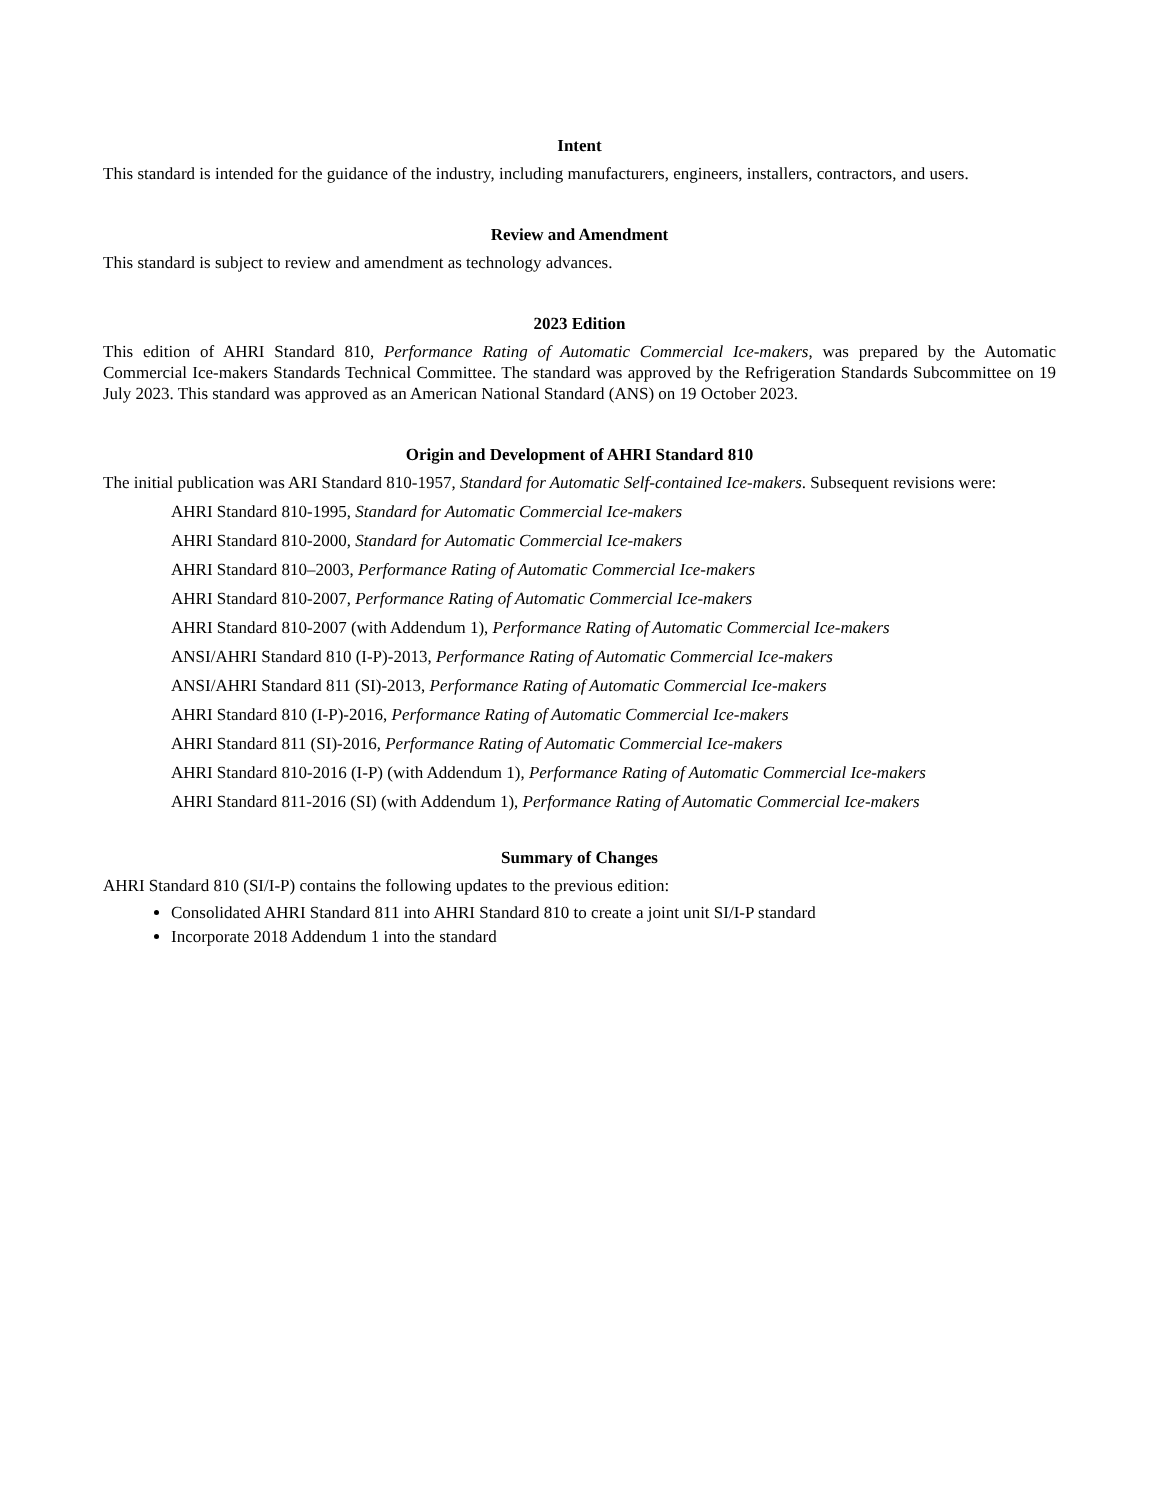Intent
This standard is intended for the guidance of the industry, including manufacturers, engineers, installers, contractors, and users.
Review and Amendment
This standard is subject to review and amendment as technology advances.
2023 Edition
This edition of AHRI Standard 810, Performance Rating of Automatic Commercial Ice-makers, was prepared by the Automatic Commercial Ice-makers Standards Technical Committee. The standard was approved by the Refrigeration Standards Subcommittee on 19 July 2023. This standard was approved as an American National Standard (ANS) on 19 October 2023.
Origin and Development of AHRI Standard 810
The initial publication was ARI Standard 810-1957, Standard for Automatic Self-contained Ice-makers. Subsequent revisions were:
AHRI Standard 810-1995, Standard for Automatic Commercial Ice-makers
AHRI Standard 810-2000, Standard for Automatic Commercial Ice-makers
AHRI Standard 810–2003, Performance Rating of Automatic Commercial Ice-makers
AHRI Standard 810-2007, Performance Rating of Automatic Commercial Ice-makers
AHRI Standard 810-2007 (with Addendum 1), Performance Rating of Automatic Commercial Ice-makers
ANSI/AHRI Standard 810 (I-P)-2013, Performance Rating of Automatic Commercial Ice-makers
ANSI/AHRI Standard 811 (SI)-2013, Performance Rating of Automatic Commercial Ice-makers
AHRI Standard 810 (I-P)-2016, Performance Rating of Automatic Commercial Ice-makers
AHRI Standard 811 (SI)-2016, Performance Rating of Automatic Commercial Ice-makers
AHRI Standard 810-2016 (I-P) (with Addendum 1), Performance Rating of Automatic Commercial Ice-makers
AHRI Standard 811-2016 (SI) (with Addendum 1), Performance Rating of Automatic Commercial Ice-makers
Summary of Changes
AHRI Standard 810 (SI/I-P) contains the following updates to the previous edition:
Consolidated AHRI Standard 811 into AHRI Standard 810 to create a joint unit SI/I-P standard
Incorporate 2018 Addendum 1 into the standard